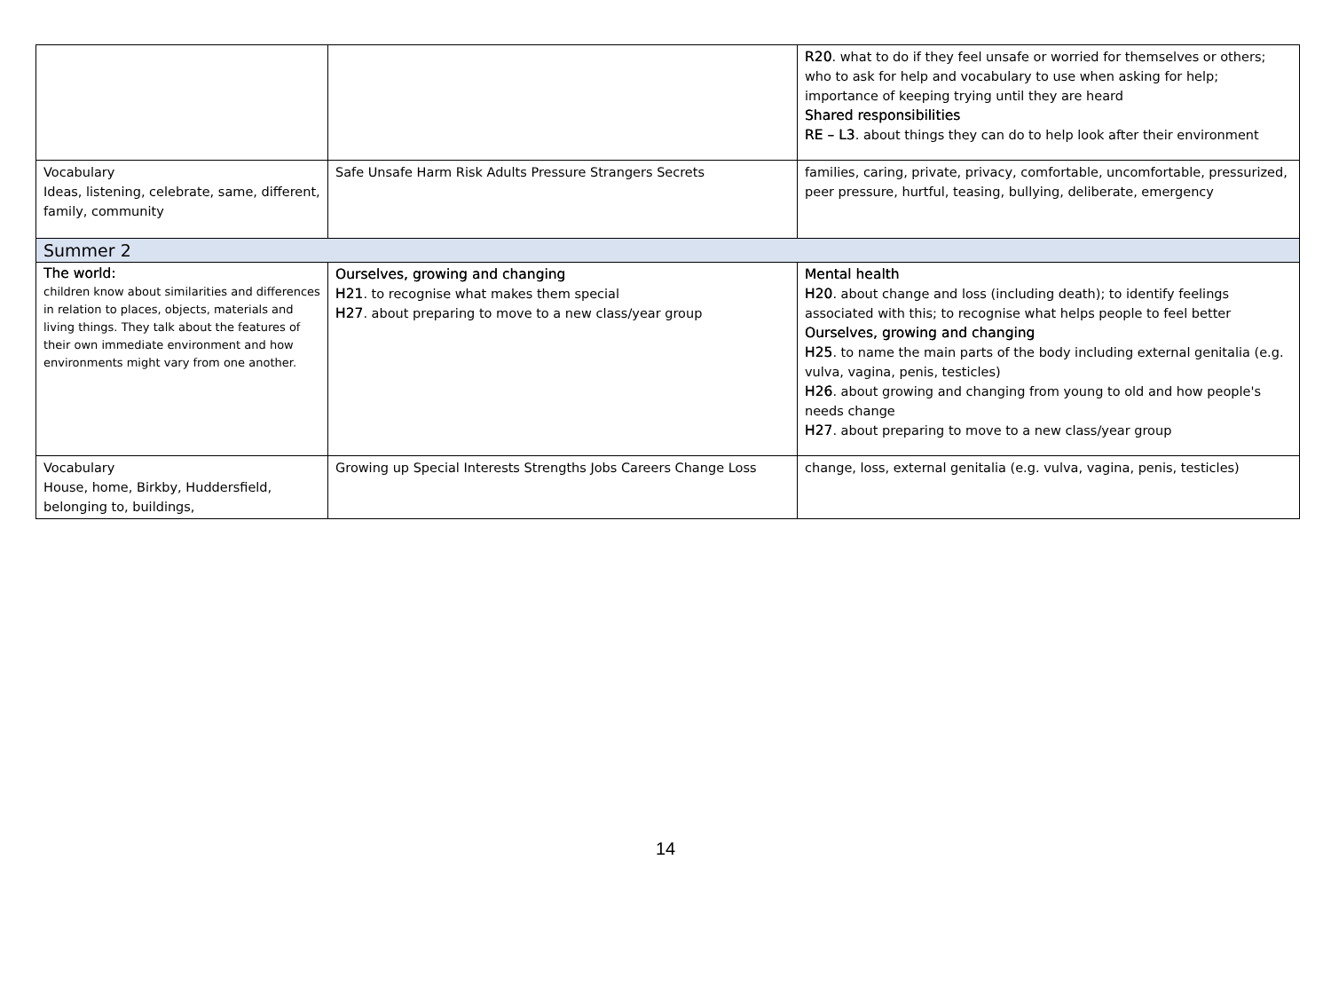| | | R20 . what to do if they feel unsafe or worried for themselves or others; who to ask for help and vocabulary to use when asking for help; importance of keeping trying until they are heard Shared responsibilities RE – L3 . about things they can do to help look after their environment |
| Vocabulary Ideas, listening, celebrate, same, different, family, community | Safe Unsafe Harm Risk Adults Pressure Strangers Secrets | families, caring, private, privacy, comfortable, uncomfortable, pressurized, peer pressure, hurtful, teasing, bullying, deliberate, emergency |
| Summer 2 | | |
| The world: children know about similarities and differences in relation to places, objects, materials and living things. They talk about the features of their own immediate environment and how environments might vary from one another. | Ourselves, growing and changing H21 . to recognise what makes them special H27 . about preparing to move to a new class/year group | Mental health H20 . about change and loss (including death); to identify feelings associated with this; to recognise what helps people to feel better Ourselves, growing and changing H25 . to name the main parts of the body including external genitalia (e.g. vulva, vagina, penis, testicles) H26 . about growing and changing from young to old and how people's needs change H27 . about preparing to move to a new class/year group |
| Vocabulary House, home, Birkby, Huddersfield, belonging to, buildings, | Growing up Special Interests Strengths Jobs Careers Change Loss | change, loss, external genitalia (e.g. vulva, vagina, penis, testicles) |
14